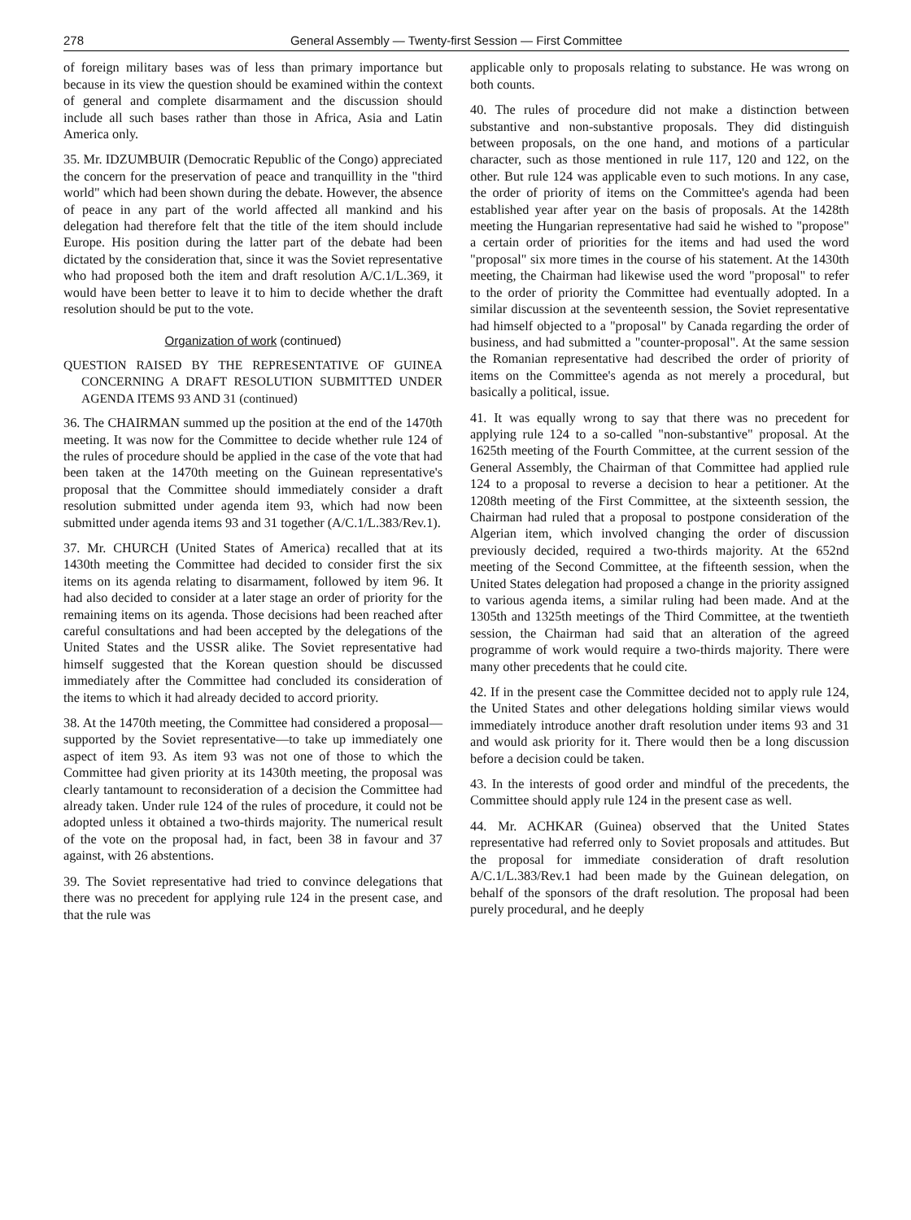278 General Assembly — Twenty-first Session — First Committee
of foreign military bases was of less than primary importance but because in its view the question should be examined within the context of general and complete disarmament and the discussion should include all such bases rather than those in Africa, Asia and Latin America only.
35. Mr. IDZUMBUIR (Democratic Republic of the Congo) appreciated the concern for the preservation of peace and tranquillity in the "third world" which had been shown during the debate. However, the absence of peace in any part of the world affected all mankind and his delegation had therefore felt that the title of the item should include Europe. His position during the latter part of the debate had been dictated by the consideration that, since it was the Soviet representative who had proposed both the item and draft resolution A/C.1/L.369, it would have been better to leave it to him to decide whether the draft resolution should be put to the vote.
Organization of work (continued)
QUESTION RAISED BY THE REPRESENTATIVE OF GUINEA CONCERNING A DRAFT RESOLUTION SUBMITTED UNDER AGENDA ITEMS 93 AND 31 (continued)
36. The CHAIRMAN summed up the position at the end of the 1470th meeting. It was now for the Committee to decide whether rule 124 of the rules of procedure should be applied in the case of the vote that had been taken at the 1470th meeting on the Guinean representative's proposal that the Committee should immediately consider a draft resolution submitted under agenda item 93, which had now been submitted under agenda items 93 and 31 together (A/C.1/L.383/Rev.1).
37. Mr. CHURCH (United States of America) recalled that at its 1430th meeting the Committee had decided to consider first the six items on its agenda relating to disarmament, followed by item 96. It had also decided to consider at a later stage an order of priority for the remaining items on its agenda. Those decisions had been reached after careful consultations and had been accepted by the delegations of the United States and the USSR alike. The Soviet representative had himself suggested that the Korean question should be discussed immediately after the Committee had concluded its consideration of the items to which it had already decided to accord priority.
38. At the 1470th meeting, the Committee had considered a proposal—supported by the Soviet representative—to take up immediately one aspect of item 93. As item 93 was not one of those to which the Committee had given priority at its 1430th meeting, the proposal was clearly tantamount to reconsideration of a decision the Committee had already taken. Under rule 124 of the rules of procedure, it could not be adopted unless it obtained a two-thirds majority. The numerical result of the vote on the proposal had, in fact, been 38 in favour and 37 against, with 26 abstentions.
39. The Soviet representative had tried to convince delegations that there was no precedent for applying rule 124 in the present case, and that the rule was
applicable only to proposals relating to substance. He was wrong on both counts.
40. The rules of procedure did not make a distinction between substantive and non-substantive proposals. They did distinguish between proposals, on the one hand, and motions of a particular character, such as those mentioned in rule 117, 120 and 122, on the other. But rule 124 was applicable even to such motions. In any case, the order of priority of items on the Committee's agenda had been established year after year on the basis of proposals. At the 1428th meeting the Hungarian representative had said he wished to "propose" a certain order of priorities for the items and had used the word "proposal" six more times in the course of his statement. At the 1430th meeting, the Chairman had likewise used the word "proposal" to refer to the order of priority the Committee had eventually adopted. In a similar discussion at the seventeenth session, the Soviet representative had himself objected to a "proposal" by Canada regarding the order of business, and had submitted a "counter-proposal". At the same session the Romanian representative had described the order of priority of items on the Committee's agenda as not merely a procedural, but basically a political, issue.
41. It was equally wrong to say that there was no precedent for applying rule 124 to a so-called "non-substantive" proposal. At the 1625th meeting of the Fourth Committee, at the current session of the General Assembly, the Chairman of that Committee had applied rule 124 to a proposal to reverse a decision to hear a petitioner. At the 1208th meeting of the First Committee, at the sixteenth session, the Chairman had ruled that a proposal to postpone consideration of the Algerian item, which involved changing the order of discussion previously decided, required a two-thirds majority. At the 652nd meeting of the Second Committee, at the fifteenth session, when the United States delegation had proposed a change in the priority assigned to various agenda items, a similar ruling had been made. And at the 1305th and 1325th meetings of the Third Committee, at the twentieth session, the Chairman had said that an alteration of the agreed programme of work would require a two-thirds majority. There were many other precedents that he could cite.
42. If in the present case the Committee decided not to apply rule 124, the United States and other delegations holding similar views would immediately introduce another draft resolution under items 93 and 31 and would ask priority for it. There would then be a long discussion before a decision could be taken.
43. In the interests of good order and mindful of the precedents, the Committee should apply rule 124 in the present case as well.
44. Mr. ACHKAR (Guinea) observed that the United States representative had referred only to Soviet proposals and attitudes. But the proposal for immediate consideration of draft resolution A/C.1/L.383/Rev.1 had been made by the Guinean delegation, on behalf of the sponsors of the draft resolution. The proposal had been purely procedural, and he deeply